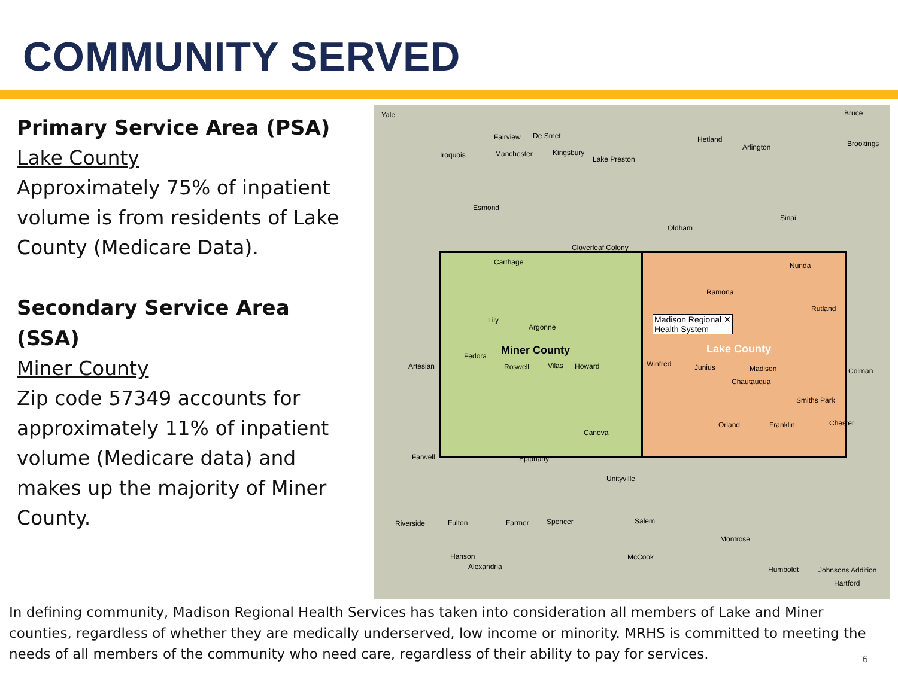COMMUNITY SERVED
Primary Service Area (PSA)
Lake County
Approximately 75% of inpatient volume is from residents of Lake County (Medicare Data).
Secondary Service Area (SSA)
Miner County
Zip code 57349 accounts for approximately 11% of inpatient volume (Medicare data) and makes up the majority of Miner County.
Yale
Fairview De Smet Hetland
Arlington
Bruce
Iroquois Manchester Kingsbury
Lake Preston
Brookings
Esmond
Oldham
Sinai
Carthage
Cloverleaf Colony
Nunda
Ramona
Rutland
Lily
Argonne
Madison Regional ✕
Health System
Miner County Lake County
Fedora
Artesian Roswell Vilas Howard Winfred Junius Madison
Chautauqua
Smiths Park
Colman
Canova
Orland Franklin Chester
Farwell Epiphany
Unityville
Riverside Fulton Farmer Spencer Salem
Montrose
Hanson
Alexandria
McCook
Humboldt Johnsons Addition
Hartford
In defining community, Madison Regional Health Services has taken into consideration all members of Lake and Miner counties, regardless of whether they are medically underserved, low income or minority. MRHS is committed to meeting the needs of all members of the community who need care, regardless of their ability to pay for services.
6